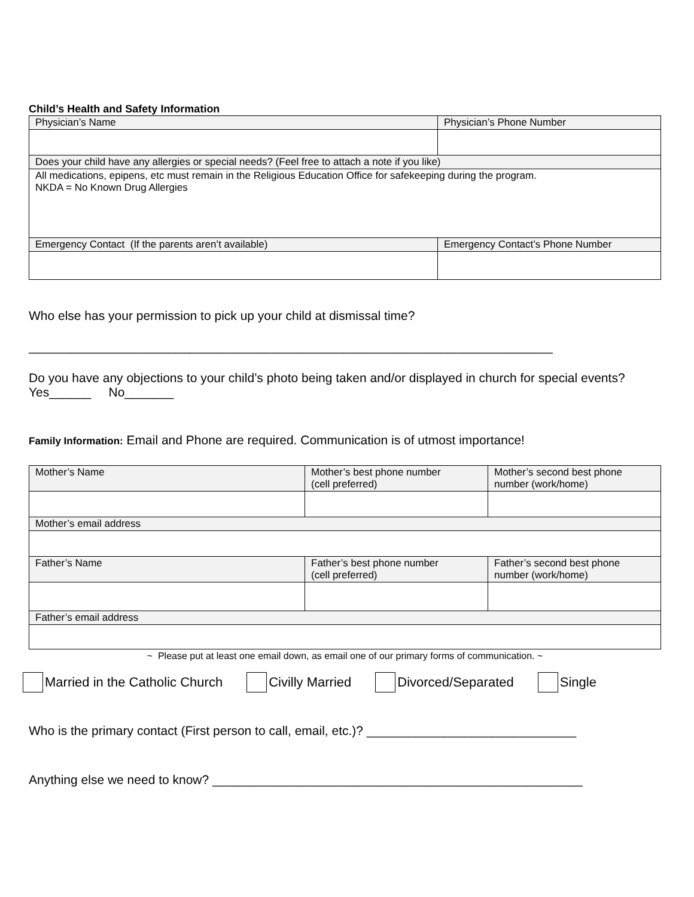Child’s Health and Safety Information
| Physician’s Name | Physician’s Phone Number |
| Does your child have any allergies or special needs? (Feel free to attach a note if you like) | |
| All medications, epipens, etc must remain in the Religious Education Office for safekeeping during the program. NKDA = No Known Drug Allergies | |
| Emergency Contact (If the parents aren’t available) | Emergency Contact’s Phone Number |
Who else has your permission to pick up your child at dismissal time?
___________________________________________________________________________
Do you have any objections to your child’s photo being taken and/or displayed in church for special events? Yes______ No_______
Family Information: Email and Phone are required. Communication is of utmost importance!
| Mother’s Name | Mother’s best phone number (cell preferred) | Mother’s second best phone number (work/home) |
| Mother’s email address | | |
| Father’s Name | Father’s best phone number (cell preferred) | Father’s second best phone number (work/home) |
| Father’s email address | | |
~ Please put at least one email down, as email one of our primary forms of communication. ~
Married in the Catholic Church Civilly Married Divorced/Separated Single
Who is the primary contact (First person to call, email, etc.)? ______________________________
Anything else we need to know? _____________________________________________________